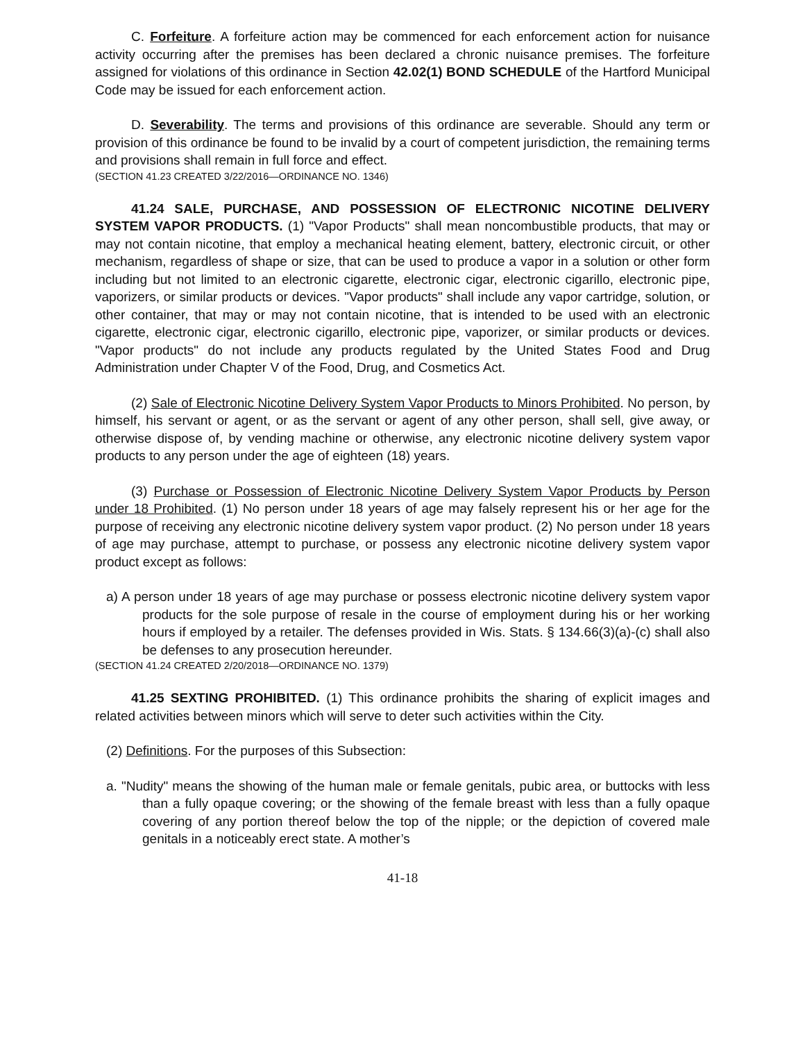C. Forfeiture. A forfeiture action may be commenced for each enforcement action for nuisance activity occurring after the premises has been declared a chronic nuisance premises. The forfeiture assigned for violations of this ordinance in Section 42.02(1) BOND SCHEDULE of the Hartford Municipal Code may be issued for each enforcement action.
D. Severability. The terms and provisions of this ordinance are severable. Should any term or provision of this ordinance be found to be invalid by a court of competent jurisdiction, the remaining terms and provisions shall remain in full force and effect.
(SECTION 41.23 CREATED 3/22/2016—ORDINANCE NO. 1346)
41.24 SALE, PURCHASE, AND POSSESSION OF ELECTRONIC NICOTINE DELIVERY SYSTEM VAPOR PRODUCTS. (1) "Vapor Products" shall mean noncombustible products, that may or may not contain nicotine, that employ a mechanical heating element, battery, electronic circuit, or other mechanism, regardless of shape or size, that can be used to produce a vapor in a solution or other form including but not limited to an electronic cigarette, electronic cigar, electronic cigarillo, electronic pipe, vaporizers, or similar products or devices. "Vapor products" shall include any vapor cartridge, solution, or other container, that may or may not contain nicotine, that is intended to be used with an electronic cigarette, electronic cigar, electronic cigarillo, electronic pipe, vaporizer, or similar products or devices. "Vapor products" do not include any products regulated by the United States Food and Drug Administration under Chapter V of the Food, Drug, and Cosmetics Act.
(2) Sale of Electronic Nicotine Delivery System Vapor Products to Minors Prohibited. No person, by himself, his servant or agent, or as the servant or agent of any other person, shall sell, give away, or otherwise dispose of, by vending machine or otherwise, any electronic nicotine delivery system vapor products to any person under the age of eighteen (18) years.
(3) Purchase or Possession of Electronic Nicotine Delivery System Vapor Products by Person under 18 Prohibited. (1) No person under 18 years of age may falsely represent his or her age for the purpose of receiving any electronic nicotine delivery system vapor product. (2) No person under 18 years of age may purchase, attempt to purchase, or possess any electronic nicotine delivery system vapor product except as follows:
a) A person under 18 years of age may purchase or possess electronic nicotine delivery system vapor products for the sole purpose of resale in the course of employment during his or her working hours if employed by a retailer. The defenses provided in Wis. Stats. § 134.66(3)(a)-(c) shall also be defenses to any prosecution hereunder.
(SECTION 41.24 CREATED 2/20/2018—ORDINANCE NO. 1379)
41.25 SEXTING PROHIBITED. (1) This ordinance prohibits the sharing of explicit images and related activities between minors which will serve to deter such activities within the City.
(2) Definitions. For the purposes of this Subsection:
a. "Nudity" means the showing of the human male or female genitals, pubic area, or buttocks with less than a fully opaque covering; or the showing of the female breast with less than a fully opaque covering of any portion thereof below the top of the nipple; or the depiction of covered male genitals in a noticeably erect state. A mother’s
41-18